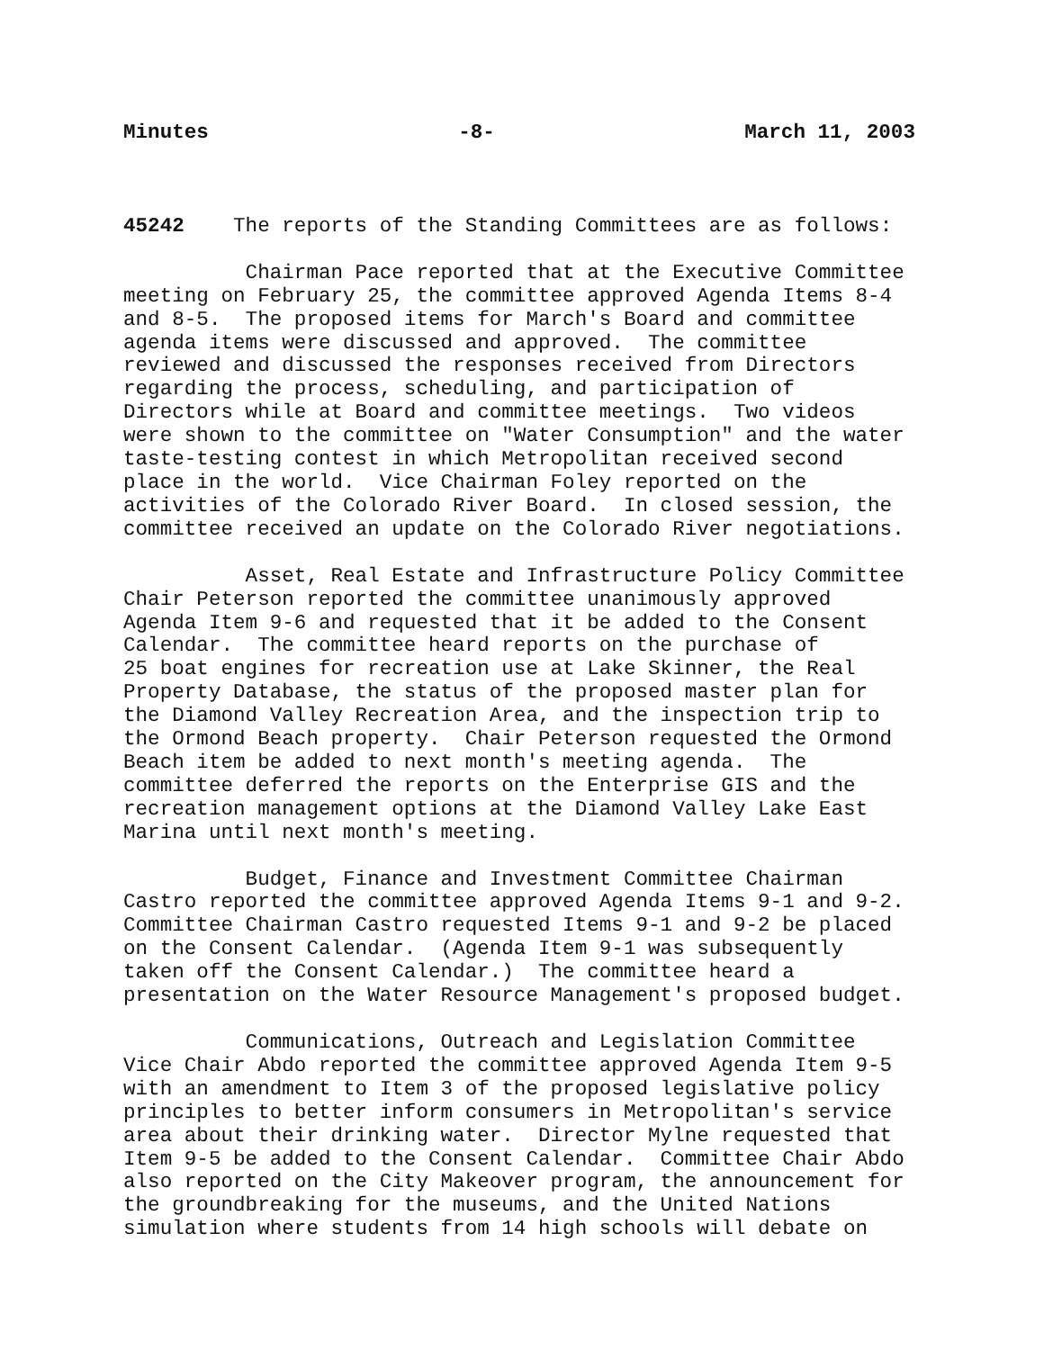Minutes -8- March 11, 2003
45242 The reports of the Standing Committees are as follows:
Chairman Pace reported that at the Executive Committee meeting on February 25, the committee approved Agenda Items 8-4 and 8-5. The proposed items for March's Board and committee agenda items were discussed and approved. The committee reviewed and discussed the responses received from Directors regarding the process, scheduling, and participation of Directors while at Board and committee meetings. Two videos were shown to the committee on "Water Consumption" and the water taste-testing contest in which Metropolitan received second place in the world. Vice Chairman Foley reported on the activities of the Colorado River Board. In closed session, the committee received an update on the Colorado River negotiations.
Asset, Real Estate and Infrastructure Policy Committee Chair Peterson reported the committee unanimously approved Agenda Item 9-6 and requested that it be added to the Consent Calendar. The committee heard reports on the purchase of 25 boat engines for recreation use at Lake Skinner, the Real Property Database, the status of the proposed master plan for the Diamond Valley Recreation Area, and the inspection trip to the Ormond Beach property. Chair Peterson requested the Ormond Beach item be added to next month's meeting agenda. The committee deferred the reports on the Enterprise GIS and the recreation management options at the Diamond Valley Lake East Marina until next month's meeting.
Budget, Finance and Investment Committee Chairman Castro reported the committee approved Agenda Items 9-1 and 9-2. Committee Chairman Castro requested Items 9-1 and 9-2 be placed on the Consent Calendar. (Agenda Item 9-1 was subsequently taken off the Consent Calendar.) The committee heard a presentation on the Water Resource Management's proposed budget.
Communications, Outreach and Legislation Committee Vice Chair Abdo reported the committee approved Agenda Item 9-5 with an amendment to Item 3 of the proposed legislative policy principles to better inform consumers in Metropolitan's service area about their drinking water. Director Mylne requested that Item 9-5 be added to the Consent Calendar. Committee Chair Abdo also reported on the City Makeover program, the announcement for the groundbreaking for the museums, and the United Nations simulation where students from 14 high schools will debate on